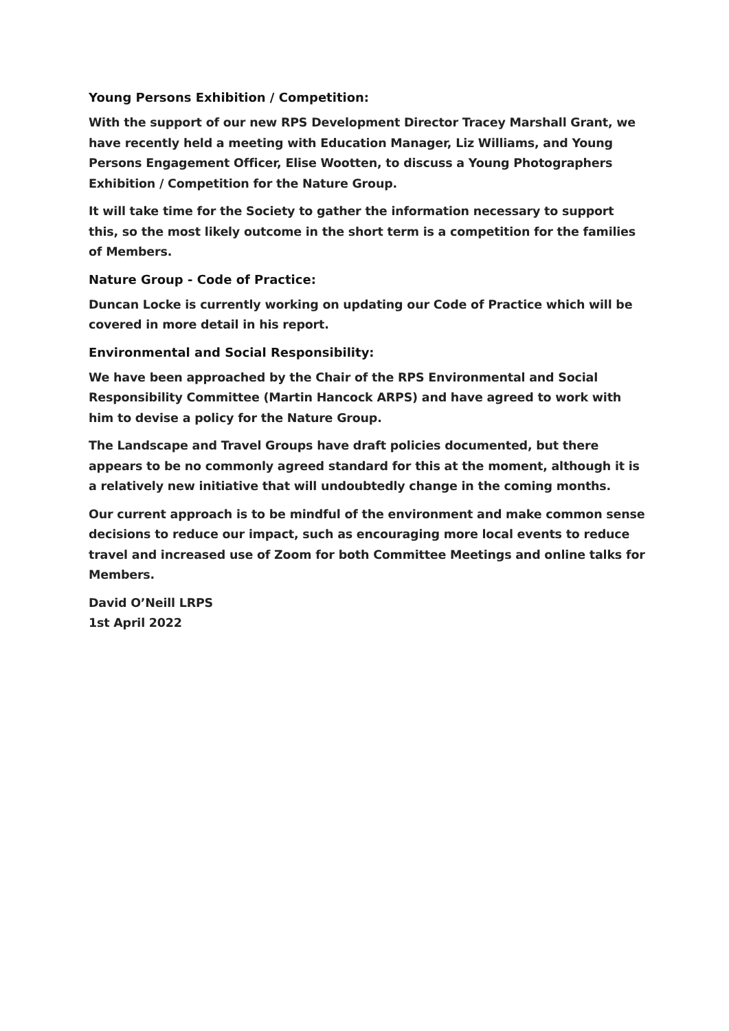Young Persons Exhibition / Competition:
With the support of our new RPS Development Director Tracey Marshall Grant, we have recently held a meeting with Education Manager, Liz Williams, and Young Persons Engagement Officer, Elise Wootten, to discuss a Young Photographers Exhibition / Competition for the Nature Group.
It will take time for the Society to gather the information necessary to support this, so the most likely outcome in the short term is a competition for the families of Members.
Nature Group - Code of Practice:
Duncan Locke is currently working on updating our Code of Practice which will be covered in more detail in his report.
Environmental and Social Responsibility:
We have been approached by the Chair of the RPS Environmental and Social Responsibility Committee (Martin Hancock ARPS) and have agreed to work with him to devise a policy for the Nature Group.
The Landscape and Travel Groups have draft policies documented, but there appears to be no commonly agreed standard for this at the moment, although it is a relatively new initiative that will undoubtedly change in the coming months.
Our current approach is to be mindful of the environment and make common sense decisions to reduce our impact, such as encouraging more local events to reduce travel and increased use of Zoom for both Committee Meetings and online talks for Members.
David O’Neill LRPS
1st April 2022